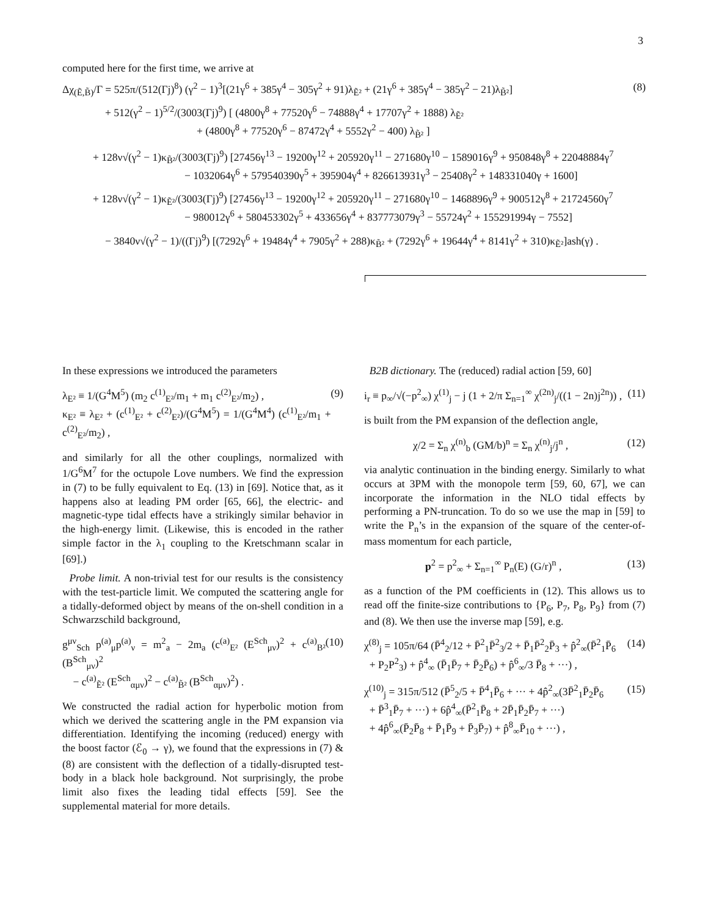3
computed here for the first time, we arrive at
Δχ<sub>(Ẽ,B̃)</sub>/Γ = 525π/(512(Γj)<sup>8</sup>) (γ<sup>2</sup> − 1)<sup>3</sup>[(21γ<sup>6</sup> + 385γ<sup>4</sup> − 305γ<sup>2</sup> + 91)λ<sub>Ẽ²</sub> + (21γ<sup>6</sup> + 385γ<sup>4</sup> − 385γ<sup>2</sup> − 21)λ<sub>B̃²</sub>] (8)
+ 512(γ<sup>2</sup> − 1)<sup>5/2</sup>/(3003(Γj)<sup>9</sup>) [ (4800γ<sup>8</sup> + 77520γ<sup>6</sup> − 74888γ<sup>4</sup> + 17707γ<sup>2</sup> + 1888) λ<sub>Ẽ²</sub>
+ (4800γ<sup>8</sup> + 77520γ<sup>6</sup> − 87472γ<sup>4</sup> + 5552γ<sup>2</sup> − 400) λ<sub>B̃²</sub> ]
+ 128ν√(γ<sup>2</sup> − 1)κ<sub>B̃²</sub>/(3003(Γj)<sup>9</sup>) [27456γ<sup>13</sup> − 19200γ<sup>12</sup> + 205920γ<sup>11</sup> − 271680γ<sup>10</sup> − 1589016γ<sup>9</sup> + 950848γ<sup>8</sup> + 22048884γ<sup>7</sup>
− 1032064γ<sup>6</sup> + 579540390γ<sup>5</sup> + 395904γ<sup>4</sup> + 826613931γ<sup>3</sup> − 25408γ<sup>2</sup> + 148331040γ + 1600]
+ 128ν√(γ<sup>2</sup> − 1)κ<sub>Ẽ²</sub>/(3003(Γj)<sup>9</sup>) [27456γ<sup>13</sup> − 19200γ<sup>12</sup> + 205920γ<sup>11</sup> − 271680γ<sup>10</sup> − 1468896γ<sup>9</sup> + 900512γ<sup>8</sup> + 21724560γ<sup>7</sup>
− 980012γ<sup>6</sup> + 580453302γ<sup>5</sup> + 433656γ<sup>4</sup> + 837773079γ<sup>3</sup> − 55724γ<sup>2</sup> + 155291994γ − 7552]
− 3840ν√(γ<sup>2</sup> − 1)/((Γj)<sup>9</sup>) [(7292γ<sup>6</sup> + 19484γ<sup>4</sup> + 7905γ<sup>2</sup> + 288)κ<sub>B̃²</sub> + (7292γ<sup>6</sup> + 19644γ<sup>4</sup> + 8141γ<sup>2</sup> + 310)κ<sub>Ẽ²</sub>]ash(γ) .
In these expressions we introduced the parameters
λ<sub>E²</sub> ≡ 1/(G<sup>4</sup>M<sup>5</sup>) (m<sub>2</sub> c<sup>(1)</sup><sub>E²</sub>/m<sub>1</sub> + m<sub>1</sub> c<sup>(2)</sup><sub>E²</sub>/m<sub>2</sub>) ,
κ<sub>E²</sub> ≡ λ<sub>E²</sub> + (c<sup>(1)</sup><sub>E²</sub> + c<sup>(2)</sup><sub>E²</sub>)/(G<sup>4</sup>M<sup>5</sup>) = 1/(G<sup>4</sup>M<sup>4</sup>) (c<sup>(1)</sup><sub>E²</sub>/m<sub>1</sub> + c<sup>(2)</sup><sub>E²</sub>/m<sub>2</sub>) , (9)
and similarly for all the other couplings, normalized with 1/G<sup>6</sup>M<sup>7</sup> for the octupole Love numbers. We find the expression in (7) to be fully equivalent to Eq. (13) in [69]. Notice that, as it happens also at leading PM order [65, 66], the electric- and magnetic-type tidal effects have a strikingly similar behavior in the high-energy limit. (Likewise, this is encoded in the rather simple factor in the λ<sub>1</sub> coupling to the Kretschmann scalar in [69].)
Probe limit. A non-trivial test for our results is the consistency with the test-particle limit. We computed the scattering angle for a tidally-deformed object by means of the on-shell condition in a Schwarzschild background,
g<sup>μν</sup><sub>Sch</sub> p<sup>(a)</sup><sub>μ</sub>p<sup>(a)</sup><sub>ν</sub> = m<sup>2</sup><sub>a</sub> − 2m<sub>a</sub> (c<sup>(a)</sup><sub>E²</sub> (E<sup>Sch</sup><sub>μν</sub>)<sup>2</sup> + c<sup>(a)</sup><sub>B²</sub> (B<sup>Sch</sup><sub>μν</sub>)<sup>2</sup>
− c<sup>(a)</sup><sub>Ẽ²</sub> (E<sup>Sch</sup><sub>αμν</sub>)<sup>2</sup> − c<sup>(a)</sup><sub>B̃²</sub> (B<sup>Sch</sup><sub>αμν</sub>)<sup>2</sup>) . (10)
We constructed the radial action for hyperbolic motion from which we derived the scattering angle in the PM expansion via differentiation. Identifying the incoming (reduced) energy with the boost factor (ℰ<sub>0</sub> → γ), we found that the expressions in (7) & (8) are consistent with the deflection of a tidally-disrupted test-body in a black hole background. Not surprisingly, the probe limit also fixes the leading tidal effects [59]. See the supplemental material for more details.
B2B dictionary. The (reduced) radial action [59, 60]
i<sub>r</sub> ≡ p<sub>∞</sub>/√(−p<sup>2</sup><sub>∞</sub>) χ<sup>(1)</sup><sub>j</sub> − j (1 + 2/π Σ<sub>n=1</sub><sup>∞</sup> χ<sup>(2n)</sup><sub>j</sub>/((1 − 2n)j<sup>2n</sup>)) , (11)
is built from the PM expansion of the deflection angle,
χ/2 = Σ<sub>n</sub> χ<sup>(n)</sup><sub>b</sub> (GM/b)<sup>n</sup> = Σ<sub>n</sub> χ<sup>(n)</sup><sub>j</sub>/j<sup>n</sup> , (12)
via analytic continuation in the binding energy. Similarly to what occurs at 3PM with the monopole term [59, 60, 67], we can incorporate the information in the NLO tidal effects by performing a PN-truncation. To do so we use the map in [59] to write the P<sub>n</sub>’s in the expansion of the square of the center-of-mass momentum for each particle,
p<sup>2</sup> = p<sup>2</sup><sub>∞</sub> + Σ<sub>n=1</sub><sup>∞</sup> P<sub>n</sub>(E) (G/r)<sup>n</sup> , (13)
as a function of the PM coefficients in (12). This allows us to read off the finite-size contributions to {P<sub>6</sub>, P<sub>7</sub>, P<sub>8</sub>, P<sub>9</sub>} from (7) and (8). We then use the inverse map [59], e.g.
χ<sup>(8)</sup><sub>j</sub> = 105π/64 (P̄<sup>4</sup><sub>2</sub>/12 + P̄<sup>2</sup><sub>1</sub>P̄<sup>2</sup><sub>3</sub>/2 + P̄<sub>1</sub>P̄<sup>2</sup><sub>2</sub>P̄<sub>3</sub> + p̂<sup>2</sup><sub>∞</sub>(P̄<sup>2</sup><sub>1</sub>P̄<sub>6</sub>
+ P<sub>2</sub>P<sup>2</sup><sub>3</sub>) + p̂<sup>4</sup><sub>∞</sub> (P̄<sub>1</sub>P̄<sub>7</sub> + P̄<sub>2</sub>P̄<sub>6</sub>) + p̂<sup>6</sup><sub>∞</sub>/3 P̄<sub>8</sub> + ···) , (14)
χ<sup>(10)</sup><sub>j</sub> = 315π/512 (P̄<sup>5</sup><sub>2</sub>/5 + P̄<sup>4</sup><sub>1</sub>P̄<sub>6</sub> + ··· + 4p̂<sup>2</sup><sub>∞</sub>(3P̄<sup>2</sup><sub>1</sub>P̄<sub>2</sub>P̄<sub>6</sub>
+ P̄<sup>3</sup><sub>1</sub>P̄<sub>7</sub> + ···) + 6p̂<sup>4</sup><sub>∞</sub>(P̄<sup>2</sup><sub>1</sub>P̄<sub>8</sub> + 2P̄<sub>1</sub>P̄<sub>2</sub>P̄<sub>7</sub> + ···)
+ 4p̂<sup>6</sup><sub>∞</sub>(P̄<sub>2</sub>P̄<sub>8</sub> + P̄<sub>1</sub>P̄<sub>9</sub> + P̄<sub>3</sub>P̄<sub>7</sub>) + p̂<sup>8</sup><sub>∞</sub>P̄<sub>10</sub> + ···) , (15)